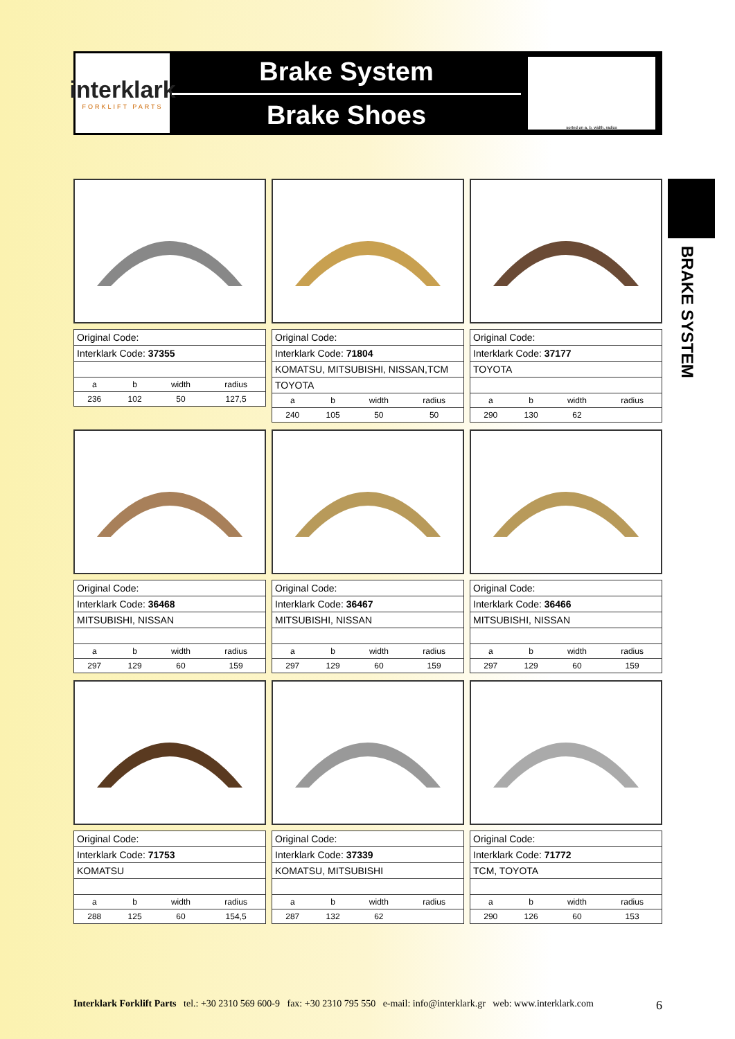interklark
FORKLIFT PARTS
Brake System
Brake Shoes
sorted on a, b, width, radius
BRAKE SYSTEM
| Original Code: | | | |
| Interklark Code: 37355 | | | |
| a | b | width | radius |
| 236 | 102 | 50 | 127,5 |
| Original Code: | | | |
| Interklark Code: 71804 | | | |
| KOMATSU, MITSUBISHI, NISSAN,TCM | | | |
| TOYOTA | | | |
| a | b | width | radius |
| 240 | 105 | 50 | 50 |
| Original Code: | | | |
| Interklark Code: 37177 | | | |
| TOYOTA | | | |
| a | b | width | radius |
| 290 | 130 | 62 | |
| Original Code: | | | |
| Interklark Code: 36468 | | | |
| MITSUBISHI, NISSAN | | | |
| a | b | width | radius |
| 297 | 129 | 60 | 159 |
| Original Code: | | | |
| Interklark Code: 36467 | | | |
| MITSUBISHI, NISSAN | | | |
| a | b | width | radius |
| 297 | 129 | 60 | 159 |
| Original Code: | | | |
| Interklark Code: 36466 | | | |
| MITSUBISHI, NISSAN | | | |
| a | b | width | radius |
| 297 | 129 | 60 | 159 |
| Original Code: | | | |
| Interklark Code: 71753 | | | |
| KOMATSU | | | |
| a | b | width | radius |
| 288 | 125 | 60 | 154,5 |
| Original Code: | | | |
| Interklark Code: 37339 | | | |
| KOMATSU, MITSUBISHI | | | |
| a | b | width | radius |
| 287 | 132 | 62 | |
| Original Code: | | | |
| Interklark Code: 71772 | | | |
| TCM, TOYOTA | | | |
| a | b | width | radius |
| 290 | 126 | 60 | 153 |
Interklark Forklift Parts tel.: +30 2310 569 600-9 fax: +30 2310 795 550 e-mail: info@interklark.gr web: www.interklark.com 6